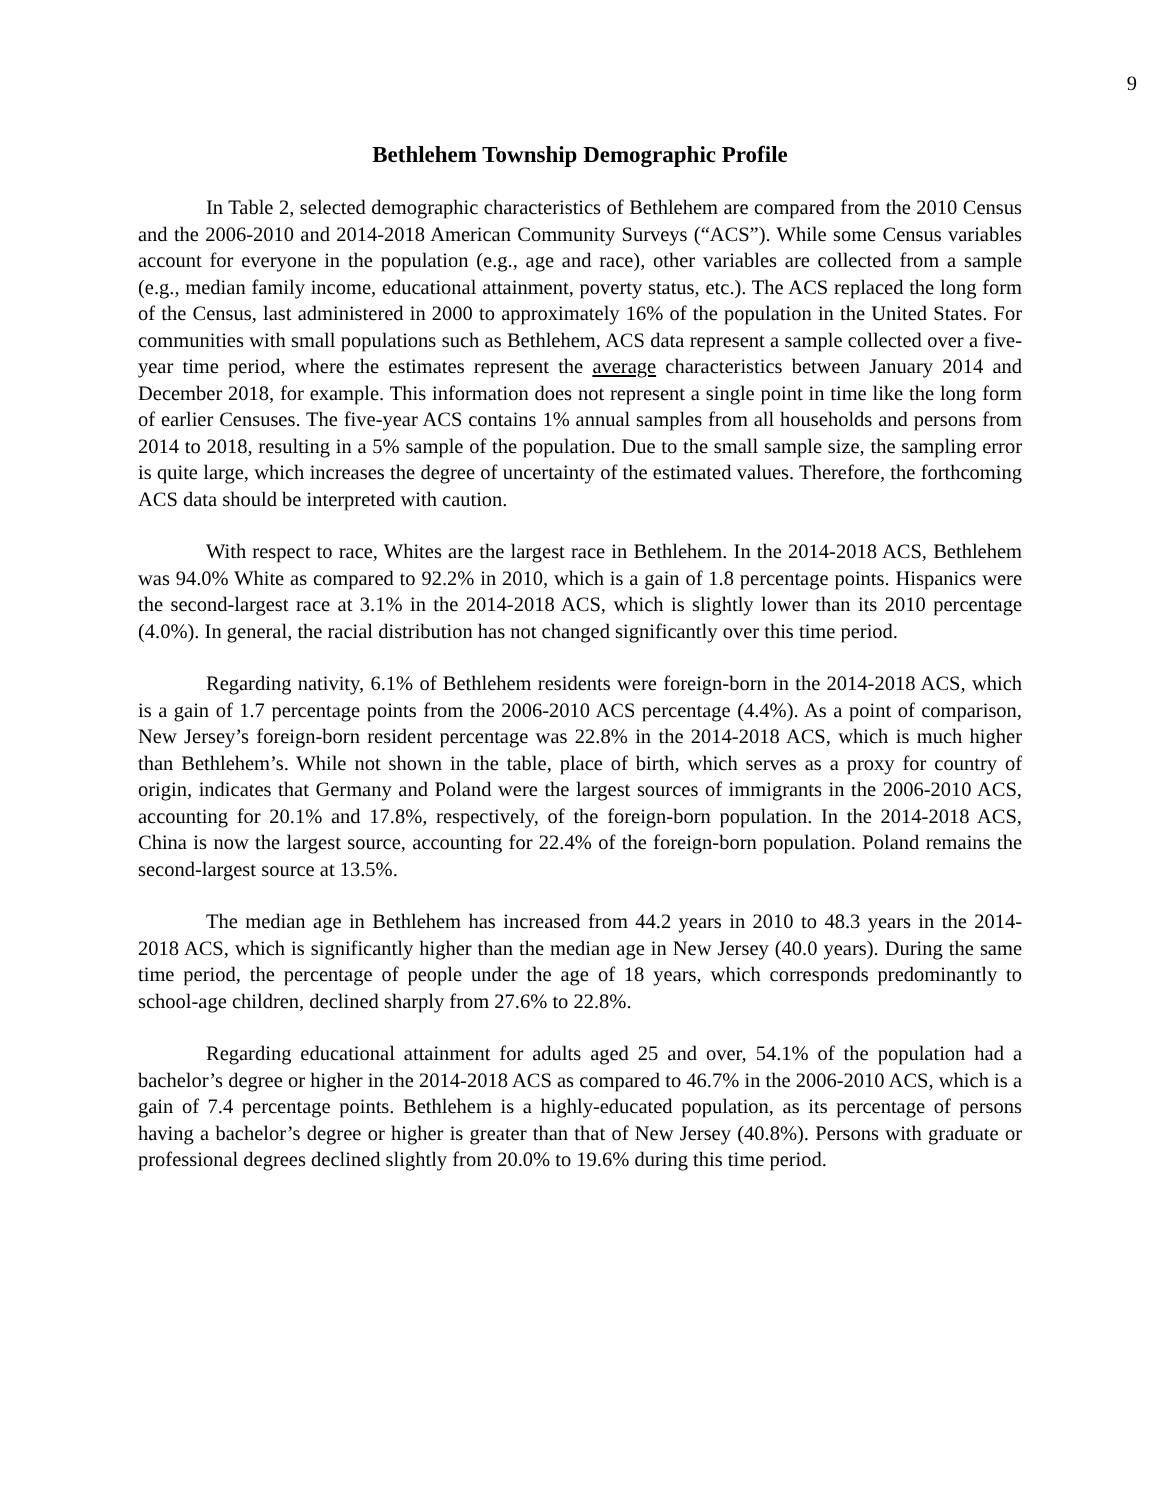9
Bethlehem Township Demographic Profile
In Table 2, selected demographic characteristics of Bethlehem are compared from the 2010 Census and the 2006-2010 and 2014-2018 American Community Surveys (“ACS”). While some Census variables account for everyone in the population (e.g., age and race), other variables are collected from a sample (e.g., median family income, educational attainment, poverty status, etc.). The ACS replaced the long form of the Census, last administered in 2000 to approximately 16% of the population in the United States. For communities with small populations such as Bethlehem, ACS data represent a sample collected over a five-year time period, where the estimates represent the average characteristics between January 2014 and December 2018, for example. This information does not represent a single point in time like the long form of earlier Censuses. The five-year ACS contains 1% annual samples from all households and persons from 2014 to 2018, resulting in a 5% sample of the population. Due to the small sample size, the sampling error is quite large, which increases the degree of uncertainty of the estimated values. Therefore, the forthcoming ACS data should be interpreted with caution.
With respect to race, Whites are the largest race in Bethlehem. In the 2014-2018 ACS, Bethlehem was 94.0% White as compared to 92.2% in 2010, which is a gain of 1.8 percentage points. Hispanics were the second-largest race at 3.1% in the 2014-2018 ACS, which is slightly lower than its 2010 percentage (4.0%). In general, the racial distribution has not changed significantly over this time period.
Regarding nativity, 6.1% of Bethlehem residents were foreign-born in the 2014-2018 ACS, which is a gain of 1.7 percentage points from the 2006-2010 ACS percentage (4.4%). As a point of comparison, New Jersey’s foreign-born resident percentage was 22.8% in the 2014-2018 ACS, which is much higher than Bethlehem’s. While not shown in the table, place of birth, which serves as a proxy for country of origin, indicates that Germany and Poland were the largest sources of immigrants in the 2006-2010 ACS, accounting for 20.1% and 17.8%, respectively, of the foreign-born population. In the 2014-2018 ACS, China is now the largest source, accounting for 22.4% of the foreign-born population. Poland remains the second-largest source at 13.5%.
The median age in Bethlehem has increased from 44.2 years in 2010 to 48.3 years in the 2014-2018 ACS, which is significantly higher than the median age in New Jersey (40.0 years). During the same time period, the percentage of people under the age of 18 years, which corresponds predominantly to school-age children, declined sharply from 27.6% to 22.8%.
Regarding educational attainment for adults aged 25 and over, 54.1% of the population had a bachelor’s degree or higher in the 2014-2018 ACS as compared to 46.7% in the 2006-2010 ACS, which is a gain of 7.4 percentage points. Bethlehem is a highly-educated population, as its percentage of persons having a bachelor’s degree or higher is greater than that of New Jersey (40.8%). Persons with graduate or professional degrees declined slightly from 20.0% to 19.6% during this time period.